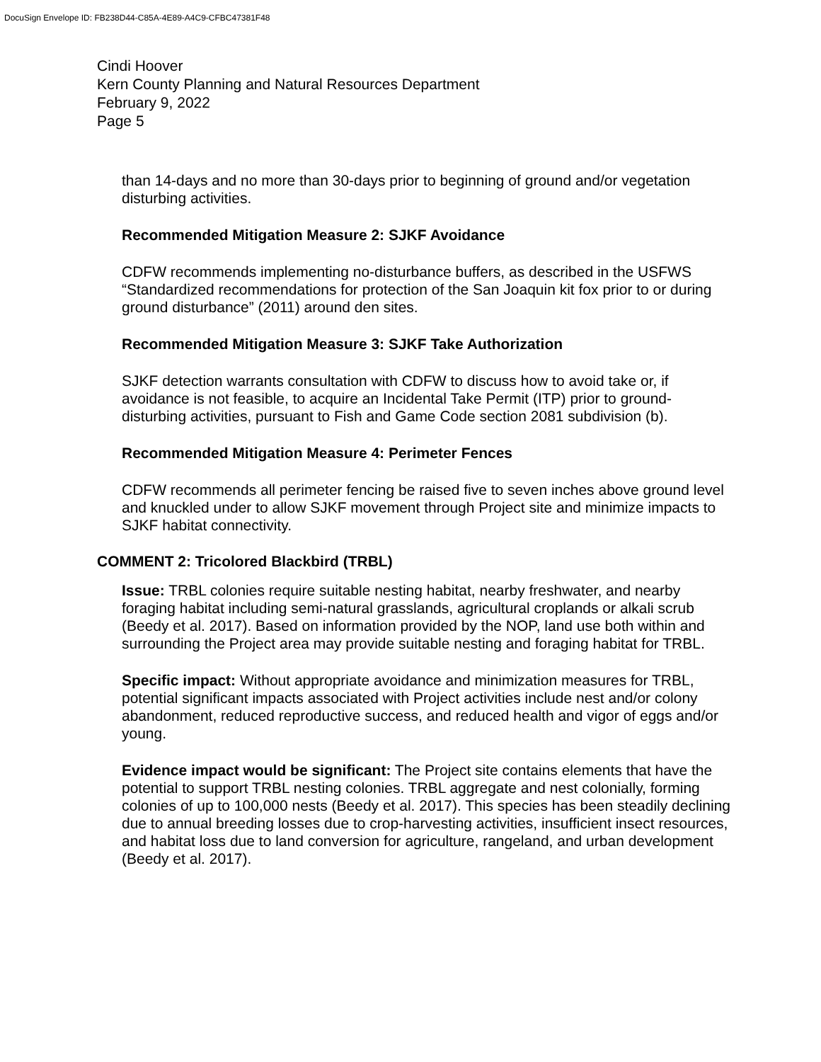DocuSign Envelope ID: FB238D44-C85A-4E89-A4C9-CFBC47381F48
Cindi Hoover
Kern County Planning and Natural Resources Department
February 9, 2022
Page 5
than 14-days and no more than 30-days prior to beginning of ground and/or vegetation disturbing activities.
Recommended Mitigation Measure 2: SJKF Avoidance
CDFW recommends implementing no-disturbance buffers, as described in the USFWS “Standardized recommendations for protection of the San Joaquin kit fox prior to or during ground disturbance” (2011) around den sites.
Recommended Mitigation Measure 3: SJKF Take Authorization
SJKF detection warrants consultation with CDFW to discuss how to avoid take or, if avoidance is not feasible, to acquire an Incidental Take Permit (ITP) prior to ground-disturbing activities, pursuant to Fish and Game Code section 2081 subdivision (b).
Recommended Mitigation Measure 4: Perimeter Fences
CDFW recommends all perimeter fencing be raised five to seven inches above ground level and knuckled under to allow SJKF movement through Project site and minimize impacts to SJKF habitat connectivity.
COMMENT 2: Tricolored Blackbird (TRBL)
Issue: TRBL colonies require suitable nesting habitat, nearby freshwater, and nearby foraging habitat including semi-natural grasslands, agricultural croplands or alkali scrub (Beedy et al. 2017). Based on information provided by the NOP, land use both within and surrounding the Project area may provide suitable nesting and foraging habitat for TRBL.
Specific impact: Without appropriate avoidance and minimization measures for TRBL, potential significant impacts associated with Project activities include nest and/or colony abandonment, reduced reproductive success, and reduced health and vigor of eggs and/or young.
Evidence impact would be significant: The Project site contains elements that have the potential to support TRBL nesting colonies. TRBL aggregate and nest colonially, forming colonies of up to 100,000 nests (Beedy et al. 2017). This species has been steadily declining due to annual breeding losses due to crop-harvesting activities, insufficient insect resources, and habitat loss due to land conversion for agriculture, rangeland, and urban development (Beedy et al. 2017).